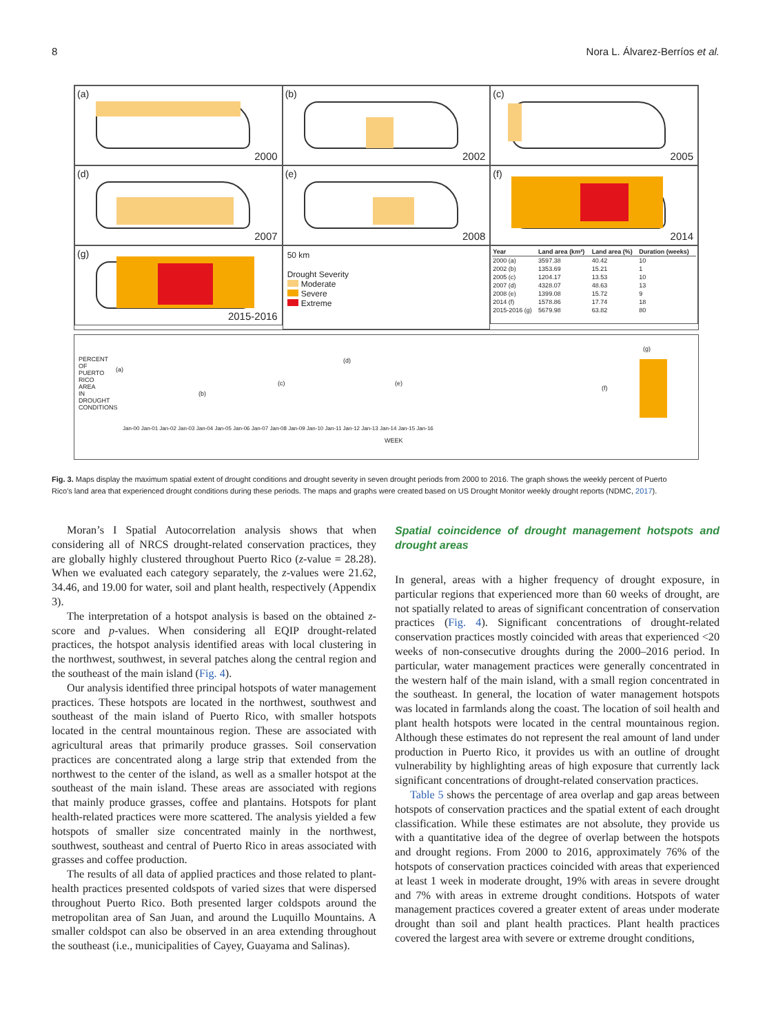8 Nora L. Álvarez-Berríos et al.
(a)
2000
(b)
2002
(c)
2005
(d)
2007
(e)
2008
(f)
2014
(g)
2015-2016
50 km
Drought Severity
Moderate
Severe
Extreme
| Year | Land area (km²) | Land area (%) | Duration (weeks) |
| --- | --- | --- | --- |
| 2000 (a) | 3597.38 | 40.42 | 10 |
| 2002 (b) | 1353.69 | 15.21 | 1 |
| 2005 (c) | 1204.17 | 13.53 | 10 |
| 2007 (d) | 4328.07 | 48.63 | 13 |
| 2008 (e) | 1399.08 | 15.72 | 9 |
| 2014 (f) | 1578.86 | 17.74 | 18 |
| 2015-2016 (g) | 5679.98 | 63.82 | 80 |
PERCENT OF PUERTO RICO AREA IN DROUGHT CONDITIONS
(a)
(b)
(c)
(d)
(e)
(f)
(g)
Jan-00 Jan-01 Jan-02 Jan-03 Jan-04 Jan-05 Jan-06 Jan-07 Jan-08 Jan-09 Jan-10 Jan-11 Jan-12 Jan-13 Jan-14 Jan-15 Jan-16
WEEK
Fig. 3. Maps display the maximum spatial extent of drought conditions and drought severity in seven drought periods from 2000 to 2016. The graph shows the weekly percent of Puerto Rico’s land area that experienced drought conditions during these periods. The maps and graphs were created based on US Drought Monitor weekly drought reports (NDMC, 2017).
Moran’s I Spatial Autocorrelation analysis shows that when considering all of NRCS drought-related conservation practices, they are globally highly clustered throughout Puerto Rico (z-value = 28.28). When we evaluated each category separately, the z-values were 21.62, 34.46, and 19.00 for water, soil and plant health, respectively (Appendix 3).
The interpretation of a hotspot analysis is based on the obtained z-score and p-values. When considering all EQIP drought-related practices, the hotspot analysis identified areas with local clustering in the northwest, southwest, in several patches along the central region and the southeast of the main island (Fig. 4).
Our analysis identified three principal hotspots of water management practices. These hotspots are located in the northwest, southwest and southeast of the main island of Puerto Rico, with smaller hotspots located in the central mountainous region. These are associated with agricultural areas that primarily produce grasses. Soil conservation practices are concentrated along a large strip that extended from the northwest to the center of the island, as well as a smaller hotspot at the southeast of the main island. These areas are associated with regions that mainly produce grasses, coffee and plantains. Hotspots for plant health-related practices were more scattered. The analysis yielded a few hotspots of smaller size concentrated mainly in the northwest, southwest, southeast and central of Puerto Rico in areas associated with grasses and coffee production.
The results of all data of applied practices and those related to plant-health practices presented coldspots of varied sizes that were dispersed throughout Puerto Rico. Both presented larger coldspots around the metropolitan area of San Juan, and around the Luquillo Mountains. A smaller coldspot can also be observed in an area extending throughout the southeast (i.e., municipalities of Cayey, Guayama and Salinas).
Spatial coincidence of drought management hotspots and drought areas
In general, areas with a higher frequency of drought exposure, in particular regions that experienced more than 60 weeks of drought, are not spatially related to areas of significant concentration of conservation practices (Fig. 4). Significant concentrations of drought-related conservation practices mostly coincided with areas that experienced <20 weeks of non-consecutive droughts during the 2000–2016 period. In particular, water management practices were generally concentrated in the western half of the main island, with a small region concentrated in the southeast. In general, the location of water management hotspots was located in farmlands along the coast. The location of soil health and plant health hotspots were located in the central mountainous region. Although these estimates do not represent the real amount of land under production in Puerto Rico, it provides us with an outline of drought vulnerability by highlighting areas of high exposure that currently lack significant concentrations of drought-related conservation practices.
Table 5 shows the percentage of area overlap and gap areas between hotspots of conservation practices and the spatial extent of each drought classification. While these estimates are not absolute, they provide us with a quantitative idea of the degree of overlap between the hotspots and drought regions. From 2000 to 2016, approximately 76% of the hotspots of conservation practices coincided with areas that experienced at least 1 week in moderate drought, 19% with areas in severe drought and 7% with areas in extreme drought conditions. Hotspots of water management practices covered a greater extent of areas under moderate drought than soil and plant health practices. Plant health practices covered the largest area with severe or extreme drought conditions,